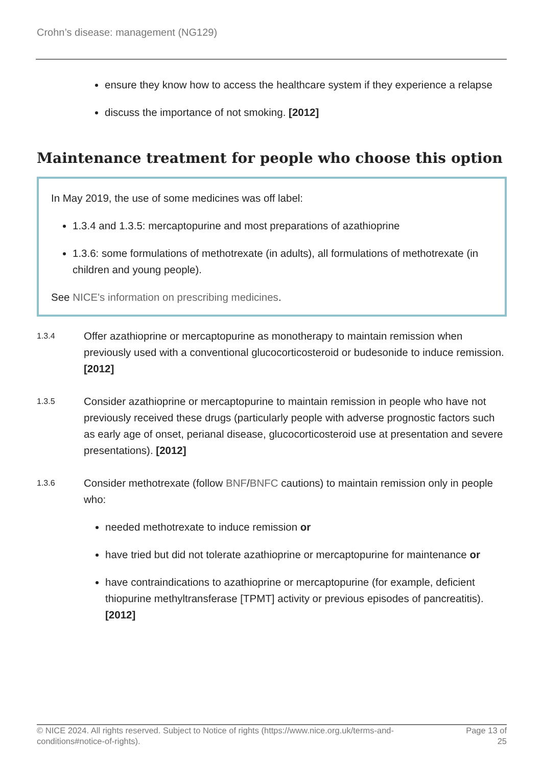Crohn’s disease: management (NG129)
ensure they know how to access the healthcare system if they experience a relapse
discuss the importance of not smoking. [2012]
Maintenance treatment for people who choose this option
In May 2019, the use of some medicines was off label:
1.3.4 and 1.3.5: mercaptopurine and most preparations of azathioprine
1.3.6: some formulations of methotrexate (in adults), all formulations of methotrexate (in children and young people).
See NICE's information on prescribing medicines.
1.3.4
Offer azathioprine or mercaptopurine as monotherapy to maintain remission when previously used with a conventional glucocorticosteroid or budesonide to induce remission. [2012]
1.3.5
Consider azathioprine or mercaptopurine to maintain remission in people who have not previously received these drugs (particularly people with adverse prognostic factors such as early age of onset, perianal disease, glucocorticosteroid use at presentation and severe presentations). [2012]
1.3.6
Consider methotrexate (follow BNF/BNFC cautions) to maintain remission only in people who:
needed methotrexate to induce remission or
have tried but did not tolerate azathioprine or mercaptopurine for maintenance or
have contraindications to azathioprine or mercaptopurine (for example, deficient thiopurine methyltransferase [TPMT] activity or previous episodes of pancreatitis). [2012]
© NICE 2024. All rights reserved. Subject to Notice of rights (https://www.nice.org.uk/terms-and-
conditions#notice-of-rights).
Page 13 of
25